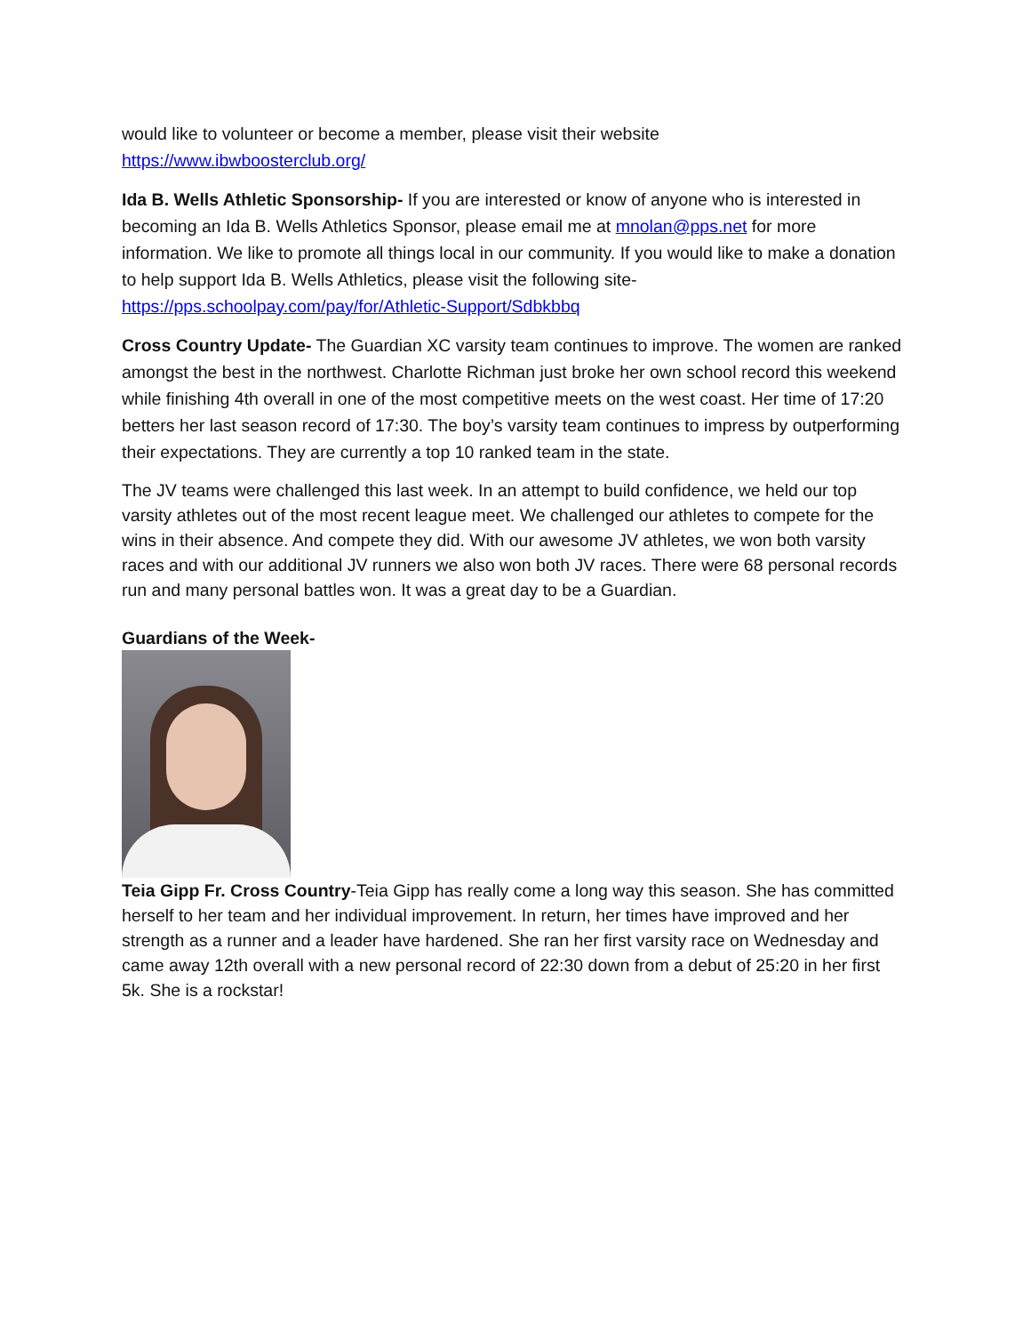would like to volunteer or become a member, please visit their website https://www.ibwboosterclub.org/
Ida B. Wells Athletic Sponsorship- If you are interested or know of anyone who is interested in becoming an Ida B. Wells Athletics Sponsor, please email me at mnolan@pps.net for more information. We like to promote all things local in our community. If you would like to make a donation to help support Ida B. Wells Athletics, please visit the following site- https://pps.schoolpay.com/pay/for/Athletic-Support/Sdbkbbq
Cross Country Update- The Guardian XC varsity team continues to improve. The women are ranked amongst the best in the northwest. Charlotte Richman just broke her own school record this weekend while finishing 4th overall in one of the most competitive meets on the west coast. Her time of 17:20 betters her last season record of 17:30. The boy’s varsity team continues to impress by outperforming their expectations. They are currently a top 10 ranked team in the state.
The JV teams were challenged this last week. In an attempt to build confidence, we held our top varsity athletes out of the most recent league meet. We challenged our athletes to compete for the wins in their absence. And compete they did. With our awesome JV athletes, we won both varsity races and with our additional JV runners we also won both JV races. There were 68 personal records run and many personal battles won. It was a great day to be a Guardian.
Guardians of the Week-
Teia Gipp Fr. Cross Country-Teia Gipp has really come a long way this season. She has committed herself to her team and her individual improvement. In return, her times have improved and her strength as a runner and a leader have hardened. She ran her first varsity race on Wednesday and came away 12th overall with a new personal record of 22:30 down from a debut of 25:20 in her first 5k. She is a rockstar!